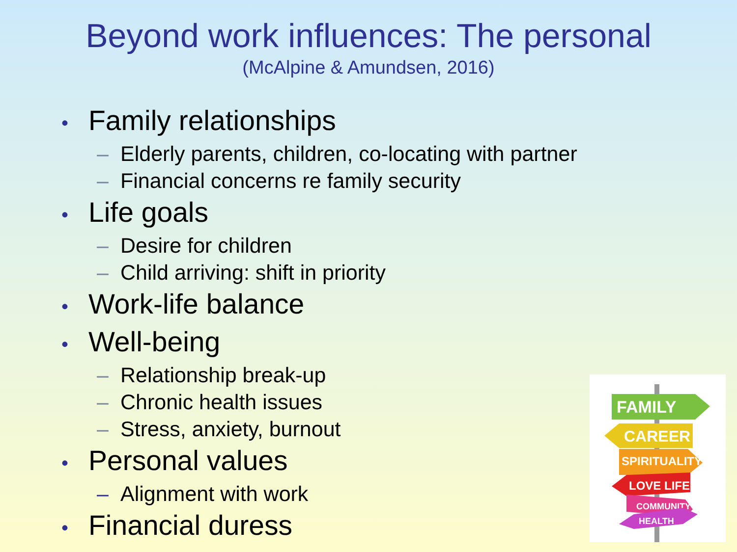Beyond work influences: The personal
(McAlpine & Amundsen, 2016)
• Family relationships
– Elderly parents, children, co-locating with partner
– Financial concerns re family security
• Life goals
– Desire for children
– Child arriving: shift in priority
• Work-life balance
• Well-being
– Relationship break-up
– Chronic health issues
– Stress, anxiety, burnout
• Personal values
– Alignment with work
• Financial duress
FAMILY
CAREER
SPIRITUALITY
LOVE LIFE
COMMUNITY
HEALTH